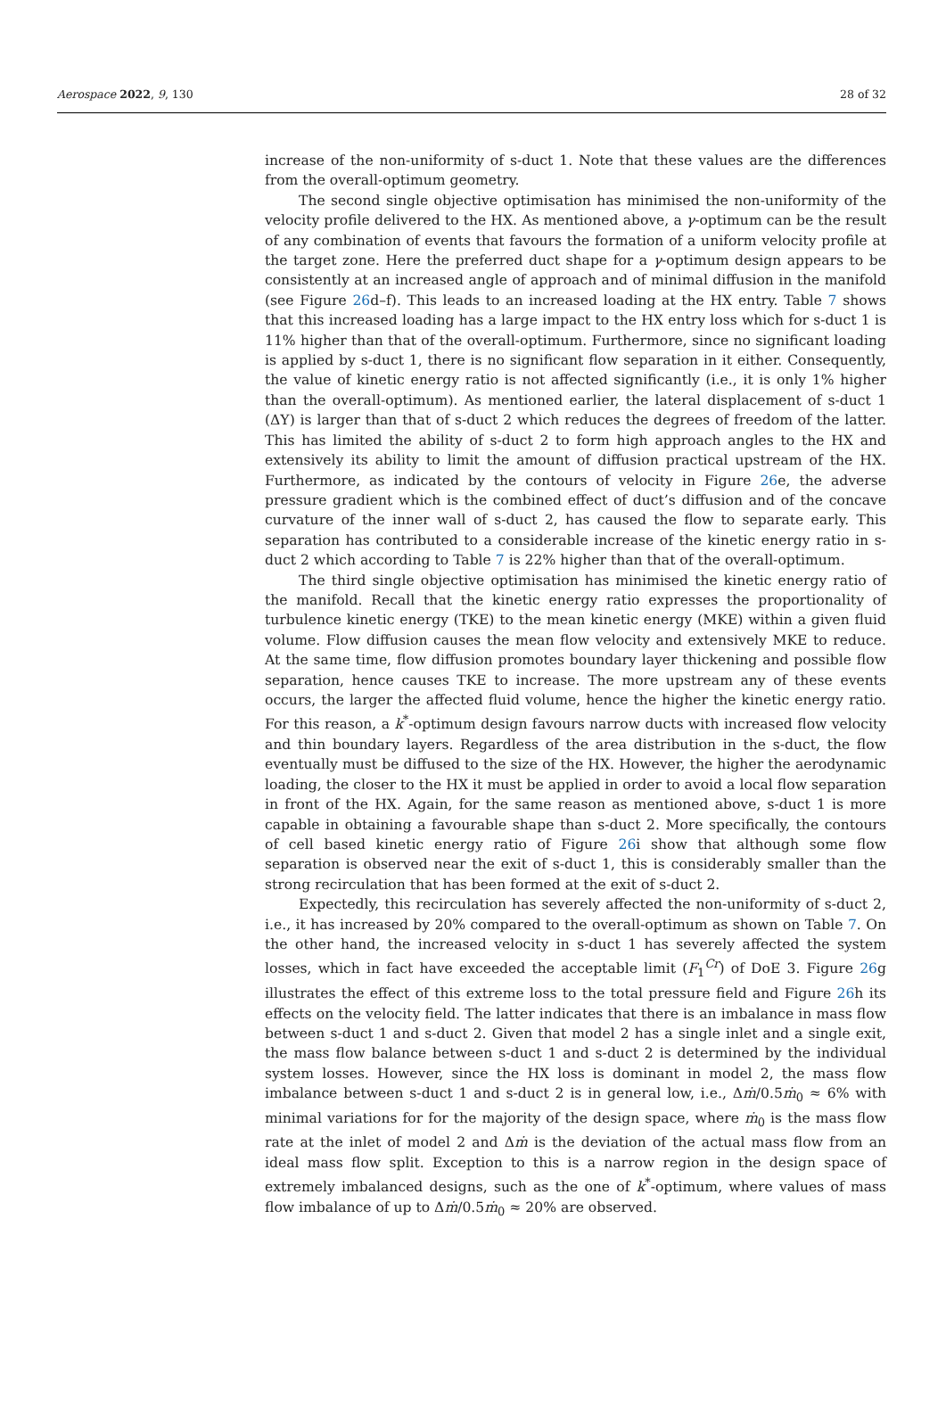Aerospace 2022, 9, 130 28 of 32
increase of the non-uniformity of s-duct 1. Note that these values are the differences from the overall-optimum geometry.
The second single objective optimisation has minimised the non-uniformity of the velocity profile delivered to the HX. As mentioned above, a γ-optimum can be the result of any combination of events that favours the formation of a uniform velocity profile at the target zone. Here the preferred duct shape for a γ-optimum design appears to be consistently at an increased angle of approach and of minimal diffusion in the manifold (see Figure 26d–f). This leads to an increased loading at the HX entry. Table 7 shows that this increased loading has a large impact to the HX entry loss which for s-duct 1 is 11% higher than that of the overall-optimum. Furthermore, since no significant loading is applied by s-duct 1, there is no significant flow separation in it either. Consequently, the value of kinetic energy ratio is not affected significantly (i.e., it is only 1% higher than the overall-optimum). As mentioned earlier, the lateral displacement of s-duct 1 (ΔY) is larger than that of s-duct 2 which reduces the degrees of freedom of the latter. This has limited the ability of s-duct 2 to form high approach angles to the HX and extensively its ability to limit the amount of diffusion practical upstream of the HX. Furthermore, as indicated by the contours of velocity in Figure 26e, the adverse pressure gradient which is the combined effect of duct’s diffusion and of the concave curvature of the inner wall of s-duct 2, has caused the flow to separate early. This separation has contributed to a considerable increase of the kinetic energy ratio in s-duct 2 which according to Table 7 is 22% higher than that of the overall-optimum.
The third single objective optimisation has minimised the kinetic energy ratio of the manifold. Recall that the kinetic energy ratio expresses the proportionality of turbulence kinetic energy (TKE) to the mean kinetic energy (MKE) within a given fluid volume. Flow diffusion causes the mean flow velocity and extensively MKE to reduce. At the same time, flow diffusion promotes boundary layer thickening and possible flow separation, hence causes TKE to increase. The more upstream any of these events occurs, the larger the affected fluid volume, hence the higher the kinetic energy ratio. For this reason, a k<sup>*</sup>-optimum design favours narrow ducts with increased flow velocity and thin boundary layers. Regardless of the area distribution in the s-duct, the flow eventually must be diffused to the size of the HX. However, the higher the aerodynamic loading, the closer to the HX it must be applied in order to avoid a local flow separation in front of the HX. Again, for the same reason as mentioned above, s-duct 1 is more capable in obtaining a favourable shape than s-duct 2. More specifically, the contours of cell based kinetic energy ratio of Figure 26i show that although some flow separation is observed near the exit of s-duct 1, this is considerably smaller than the strong recirculation that has been formed at the exit of s-duct 2.
Expectedly, this recirculation has severely affected the non-uniformity of s-duct 2, i.e., it has increased by 20% compared to the overall-optimum as shown on Table 7. On the other hand, the increased velocity in s-duct 1 has severely affected the system losses, which in fact have exceeded the acceptable limit (F<sub>1</sub><sup>Cr</sup>) of DoE 3. Figure 26g illustrates the effect of this extreme loss to the total pressure field and Figure 26h its effects on the velocity field. The latter indicates that there is an imbalance in mass flow between s-duct 1 and s-duct 2. Given that model 2 has a single inlet and a single exit, the mass flow balance between s-duct 1 and s-duct 2 is determined by the individual system losses. However, since the HX loss is dominant in model 2, the mass flow imbalance between s-duct 1 and s-duct 2 is in general low, i.e., Δṁ/0.5ṁ<sub>0</sub> ≈ 6% with minimal variations for for the majority of the design space, where ṁ<sub>0</sub> is the mass flow rate at the inlet of model 2 and Δṁ is the deviation of the actual mass flow from an ideal mass flow split. Exception to this is a narrow region in the design space of extremely imbalanced designs, such as the one of k<sup>*</sup>-optimum, where values of mass flow imbalance of up to Δṁ/0.5ṁ<sub>0</sub> ≈ 20% are observed.